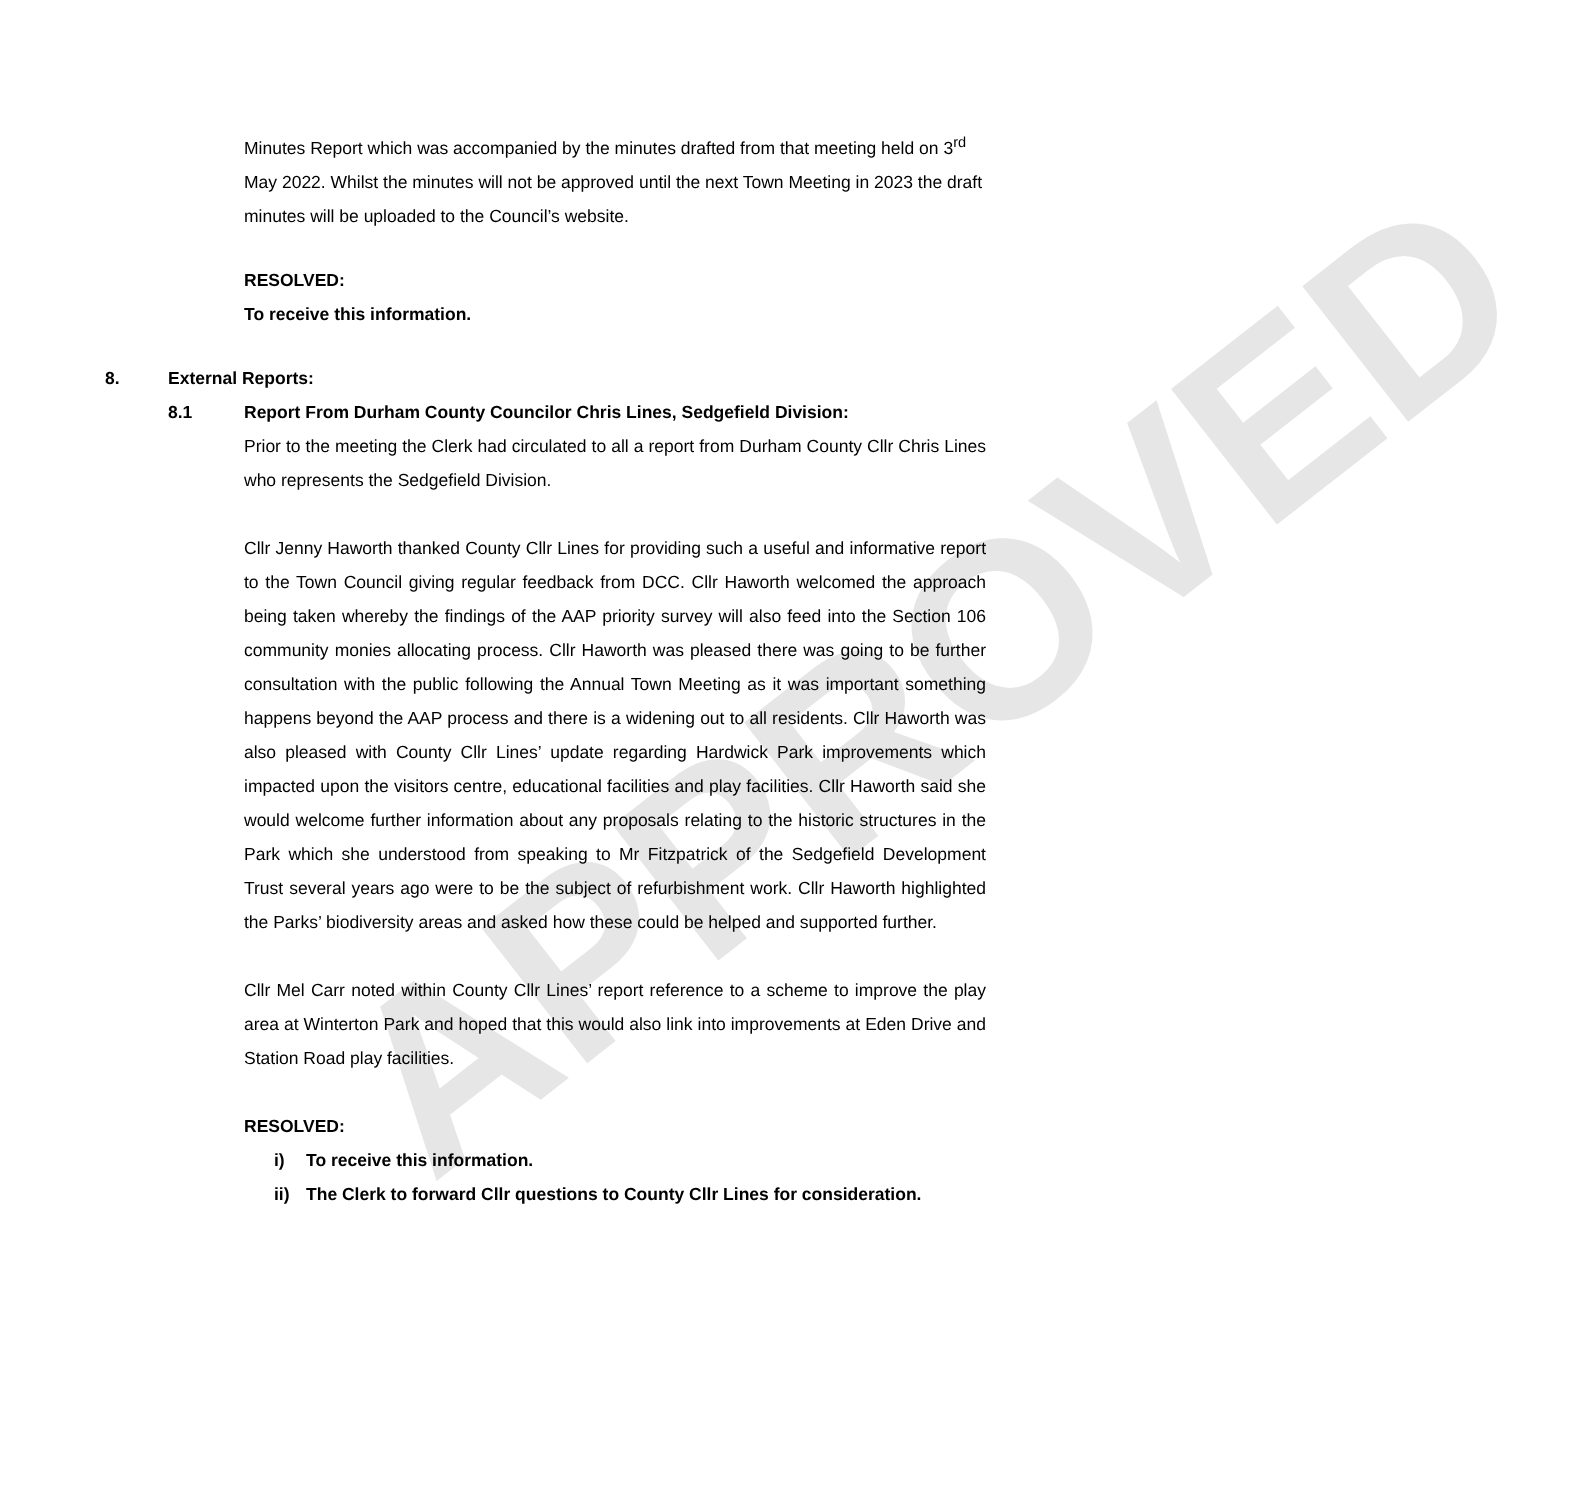APPROVED
Minutes Report which was accompanied by the minutes drafted from that meeting held on 3<sup>rd</sup> May 2022. Whilst the minutes will not be approved until the next Town Meeting in 2023 the draft minutes will be uploaded to the Council’s website.
RESOLVED:
To receive this information.
8. External Reports:
8.1 Report From Durham County Councilor Chris Lines, Sedgefield Division:
Prior to the meeting the Clerk had circulated to all a report from Durham County Cllr Chris Lines who represents the Sedgefield Division.
Cllr Jenny Haworth thanked County Cllr Lines for providing such a useful and informative report to the Town Council giving regular feedback from DCC. Cllr Haworth welcomed the approach being taken whereby the findings of the AAP priority survey will also feed into the Section 106 community monies allocating process. Cllr Haworth was pleased there was going to be further consultation with the public following the Annual Town Meeting as it was important something happens beyond the AAP process and there is a widening out to all residents. Cllr Haworth was also pleased with County Cllr Lines’ update regarding Hardwick Park improvements which impacted upon the visitors centre, educational facilities and play facilities. Cllr Haworth said she would welcome further information about any proposals relating to the historic structures in the Park which she understood from speaking to Mr Fitzpatrick of the Sedgefield Development Trust several years ago were to be the subject of refurbishment work. Cllr Haworth highlighted the Parks’ biodiversity areas and asked how these could be helped and supported further.
Cllr Mel Carr noted within County Cllr Lines’ report reference to a scheme to improve the play area at Winterton Park and hoped that this would also link into improvements at Eden Drive and Station Road play facilities.
RESOLVED:
i) To receive this information.
ii) The Clerk to forward Cllr questions to County Cllr Lines for consideration.